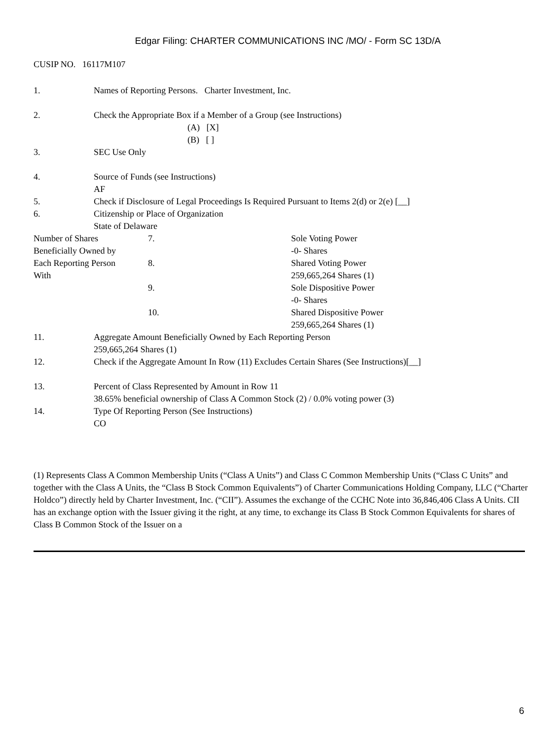Edgar Filing: CHARTER COMMUNICATIONS INC /MO/ - Form SC 13D/A
CUSIP NO. 16117M107
| 1. | Names of Reporting Persons. Charter Investment, Inc. |
| 2. | Check the Appropriate Box if a Member of a Group (see Instructions) (A) [X] (B) [ ] |
| 3. | SEC Use Only |
| 4. | Source of Funds (see Instructions) AF |
| 5. | Check if Disclosure of Legal Proceedings Is Required Pursuant to Items 2(d) or 2(e) [__] |
| 6. | Citizenship or Place of Organization State of Delaware |
| Number of Shares Beneficially Owned by Each Reporting Person With | 7. | Sole Voting Power -0- Shares |
| | 8. | Shared Voting Power 259,665,264 Shares (1) |
| | 9. | Sole Dispositive Power -0- Shares |
| | 10. | Shared Dispositive Power 259,665,264 Shares (1) |
| 11. | Aggregate Amount Beneficially Owned by Each Reporting Person 259,665,264 Shares (1) |
| 12. | Check if the Aggregate Amount In Row (11) Excludes Certain Shares (See Instructions)[__] |
| 13. | Percent of Class Represented by Amount in Row 11 38.65% beneficial ownership of Class A Common Stock (2) / 0.0% voting power (3) |
| 14. | Type Of Reporting Person (See Instructions) CO |
(1) Represents Class A Common Membership Units (“Class A Units”) and Class C Common Membership Units (“Class C Units” and together with the Class A Units, the “Class B Stock Common Equivalents”) of Charter Communications Holding Company, LLC (“Charter Holdco”) directly held by Charter Investment, Inc. (“CII”). Assumes the exchange of the CCHC Note into 36,846,406 Class A Units. CII has an exchange option with the Issuer giving it the right, at any time, to exchange its Class B Stock Common Equivalents for shares of Class B Common Stock of the Issuer on a
6